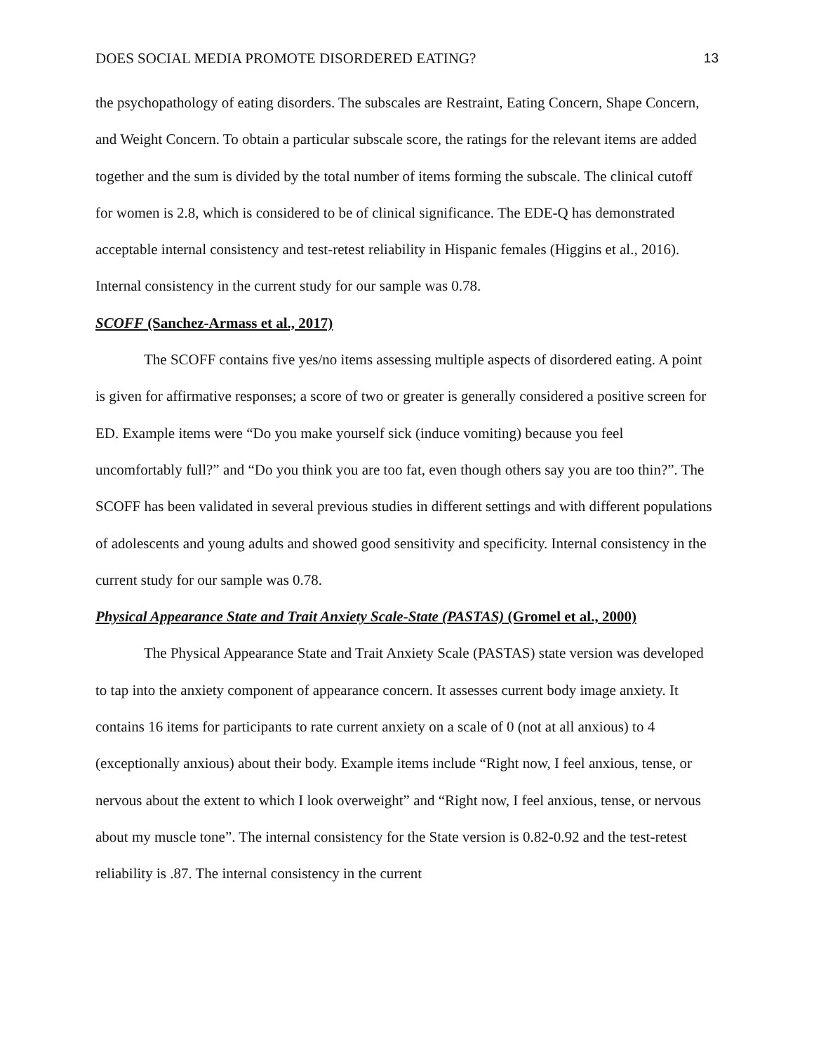DOES SOCIAL MEDIA PROMOTE DISORDERED EATING? 13
the psychopathology of eating disorders. The subscales are Restraint, Eating Concern, Shape Concern, and Weight Concern. To obtain a particular subscale score, the ratings for the relevant items are added together and the sum is divided by the total number of items forming the subscale. The clinical cutoff for women is 2.8, which is considered to be of clinical significance. The EDE-Q has demonstrated acceptable internal consistency and test-retest reliability in Hispanic females (Higgins et al., 2016). Internal consistency in the current study for our sample was 0.78.
SCOFF (Sanchez-Armass et al., 2017)
The SCOFF contains five yes/no items assessing multiple aspects of disordered eating. A point is given for affirmative responses; a score of two or greater is generally considered a positive screen for ED. Example items were “Do you make yourself sick (induce vomiting) because you feel uncomfortably full?” and “Do you think you are too fat, even though others say you are too thin?”. The SCOFF has been validated in several previous studies in different settings and with different populations of adolescents and young adults and showed good sensitivity and specificity. Internal consistency in the current study for our sample was 0.78.
Physical Appearance State and Trait Anxiety Scale-State (PASTAS) (Gromel et al., 2000)
The Physical Appearance State and Trait Anxiety Scale (PASTAS) state version was developed to tap into the anxiety component of appearance concern. It assesses current body image anxiety. It contains 16 items for participants to rate current anxiety on a scale of 0 (not at all anxious) to 4 (exceptionally anxious) about their body. Example items include “Right now, I feel anxious, tense, or nervous about the extent to which I look overweight” and “Right now, I feel anxious, tense, or nervous about my muscle tone”. The internal consistency for the State version is 0.82-0.92 and the test-retest reliability is .87. The internal consistency in the current